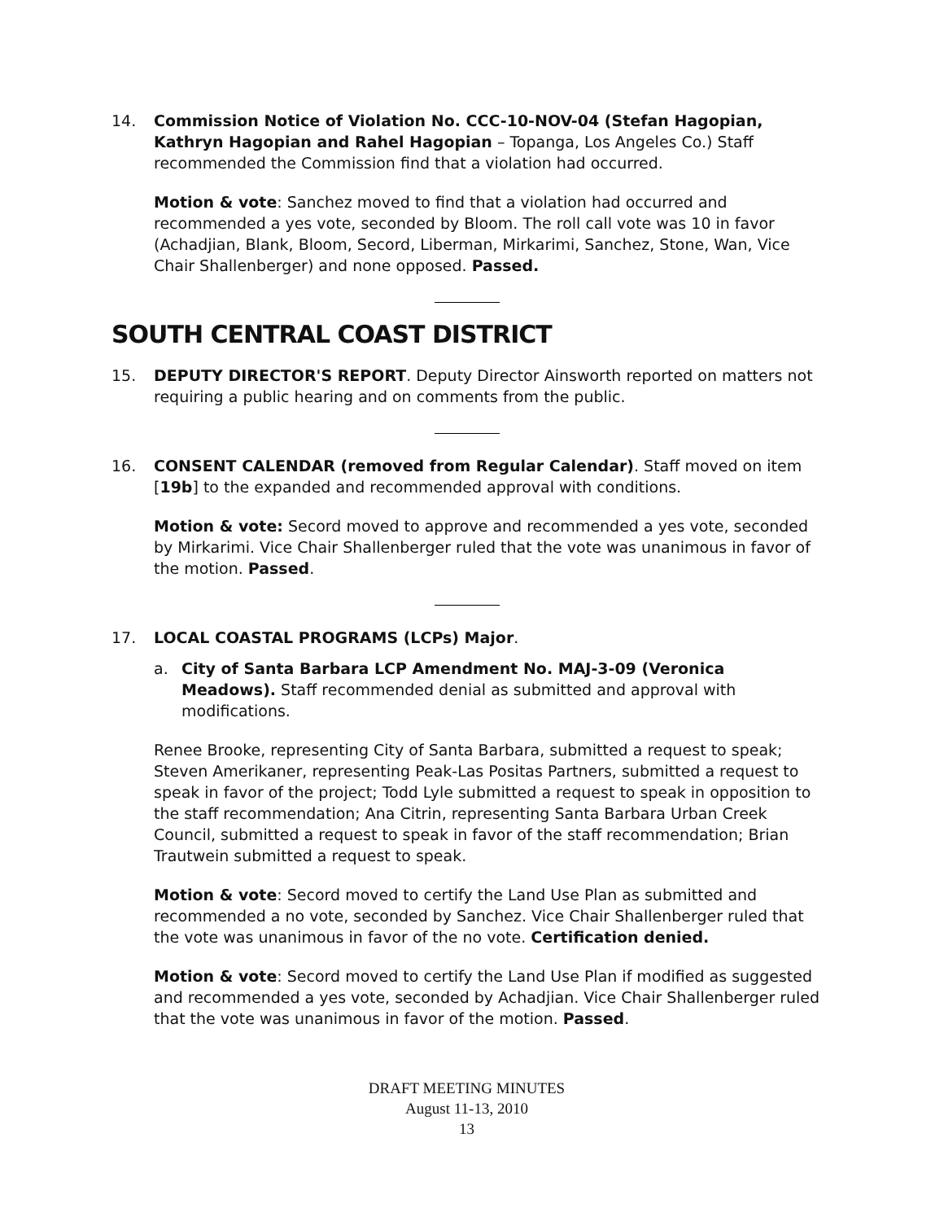14. Commission Notice of Violation No. CCC-10-NOV-04 (Stefan Hagopian, Kathryn Hagopian and Rahel Hagopian – Topanga, Los Angeles Co.) Staff recommended the Commission find that a violation had occurred.
Motion & vote: Sanchez moved to find that a violation had occurred and recommended a yes vote, seconded by Bloom. The roll call vote was 10 in favor (Achadjian, Blank, Bloom, Secord, Liberman, Mirkarimi, Sanchez, Stone, Wan, Vice Chair Shallenberger) and none opposed. Passed.
SOUTH CENTRAL COAST DISTRICT
15. DEPUTY DIRECTOR'S REPORT. Deputy Director Ainsworth reported on matters not requiring a public hearing and on comments from the public.
16. CONSENT CALENDAR (removed from Regular Calendar). Staff moved on item [19b] to the expanded and recommended approval with conditions.
Motion & vote: Secord moved to approve and recommended a yes vote, seconded by Mirkarimi. Vice Chair Shallenberger ruled that the vote was unanimous in favor of the motion. Passed.
17. LOCAL COASTAL PROGRAMS (LCPs) Major.
a. City of Santa Barbara LCP Amendment No. MAJ-3-09 (Veronica Meadows). Staff recommended denial as submitted and approval with modifications.
Renee Brooke, representing City of Santa Barbara, submitted a request to speak; Steven Amerikaner, representing Peak-Las Positas Partners, submitted a request to speak in favor of the project; Todd Lyle submitted a request to speak in opposition to the staff recommendation; Ana Citrin, representing Santa Barbara Urban Creek Council, submitted a request to speak in favor of the staff recommendation; Brian Trautwein submitted a request to speak.
Motion & vote: Secord moved to certify the Land Use Plan as submitted and recommended a no vote, seconded by Sanchez. Vice Chair Shallenberger ruled that the vote was unanimous in favor of the no vote. Certification denied.
Motion & vote: Secord moved to certify the Land Use Plan if modified as suggested and recommended a yes vote, seconded by Achadjian. Vice Chair Shallenberger ruled that the vote was unanimous in favor of the motion. Passed.
DRAFT MEETING MINUTES
August 11-13, 2010
13